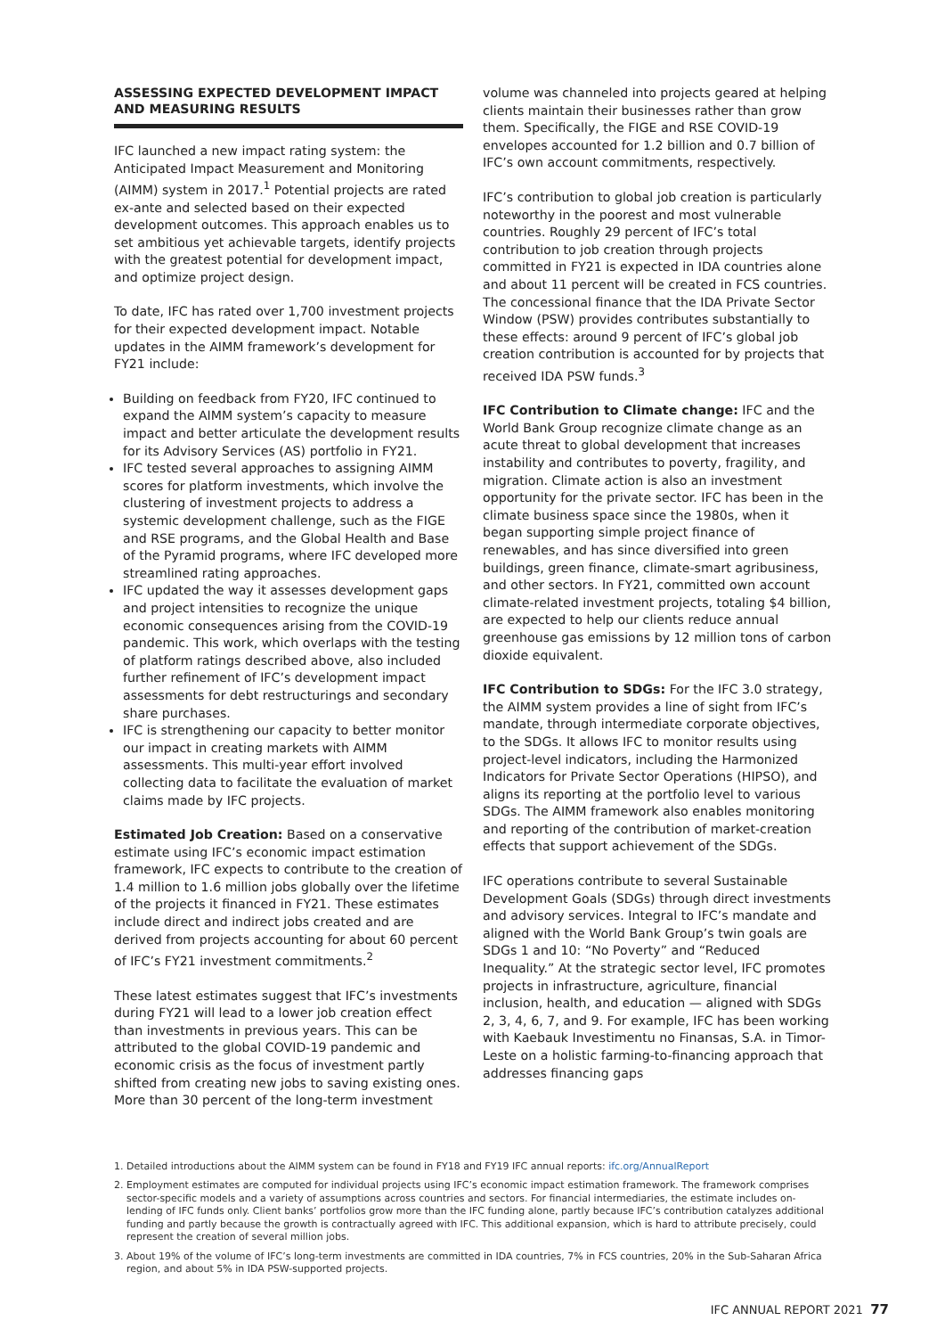ASSESSING EXPECTED DEVELOPMENT IMPACT AND MEASURING RESULTS
IFC launched a new impact rating system: the Anticipated Impact Measurement and Monitoring (AIMM) system in 2017.<sup>1</sup> Potential projects are rated ex-ante and selected based on their expected development outcomes. This approach enables us to set ambitious yet achievable targets, identify projects with the greatest potential for development impact, and optimize project design.
To date, IFC has rated over 1,700 investment projects for their expected development impact. Notable updates in the AIMM framework’s development for FY21 include:
Building on feedback from FY20, IFC continued to expand the AIMM system’s capacity to measure impact and better articulate the development results for its Advisory Services (AS) portfolio in FY21.
IFC tested several approaches to assigning AIMM scores for platform investments, which involve the clustering of investment projects to address a systemic development challenge, such as the FIGE and RSE programs, and the Global Health and Base of the Pyramid programs, where IFC developed more streamlined rating approaches.
IFC updated the way it assesses development gaps and project intensities to recognize the unique economic consequences arising from the COVID-19 pandemic. This work, which overlaps with the testing of platform ratings described above, also included further refinement of IFC’s development impact assessments for debt restructurings and secondary share purchases.
IFC is strengthening our capacity to better monitor our impact in creating markets with AIMM assessments. This multi-year effort involved collecting data to facilitate the evaluation of market claims made by IFC projects.
Estimated Job Creation: Based on a conservative estimate using IFC’s economic impact estimation framework, IFC expects to contribute to the creation of 1.4 million to 1.6 million jobs globally over the lifetime of the projects it financed in FY21. These estimates include direct and indirect jobs created and are derived from projects accounting for about 60 percent of IFC’s FY21 investment commitments.<sup>2</sup>
These latest estimates suggest that IFC’s investments during FY21 will lead to a lower job creation effect than investments in previous years. This can be attributed to the global COVID-19 pandemic and economic crisis as the focus of investment partly shifted from creating new jobs to saving existing ones. More than 30 percent of the long-term investment
volume was channeled into projects geared at helping clients maintain their businesses rather than grow them. Specifically, the FIGE and RSE COVID-19 envelopes accounted for 1.2 billion and 0.7 billion of IFC’s own account commitments, respectively.
IFC’s contribution to global job creation is particularly noteworthy in the poorest and most vulnerable countries. Roughly 29 percent of IFC’s total contribution to job creation through projects committed in FY21 is expected in IDA countries alone and about 11 percent will be created in FCS countries. The concessional finance that the IDA Private Sector Window (PSW) provides contributes substantially to these effects: around 9 percent of IFC’s global job creation contribution is accounted for by projects that received IDA PSW funds.<sup>3</sup>
IFC Contribution to Climate change: IFC and the World Bank Group recognize climate change as an acute threat to global development that increases instability and contributes to poverty, fragility, and migration. Climate action is also an investment opportunity for the private sector. IFC has been in the climate business space since the 1980s, when it began supporting simple project finance of renewables, and has since diversified into green buildings, green finance, climate-smart agribusiness, and other sectors. In FY21, committed own account climate-related investment projects, totaling $4 billion, are expected to help our clients reduce annual greenhouse gas emissions by 12 million tons of carbon dioxide equivalent.
IFC Contribution to SDGs: For the IFC 3.0 strategy, the AIMM system provides a line of sight from IFC’s mandate, through intermediate corporate objectives, to the SDGs. It allows IFC to monitor results using project-level indicators, including the Harmonized Indicators for Private Sector Operations (HIPSO), and aligns its reporting at the portfolio level to various SDGs. The AIMM framework also enables monitoring and reporting of the contribution of market-creation effects that support achievement of the SDGs.
IFC operations contribute to several Sustainable Development Goals (SDGs) through direct investments and advisory services. Integral to IFC’s mandate and aligned with the World Bank Group’s twin goals are SDGs 1 and 10: “No Poverty” and “Reduced Inequality.” At the strategic sector level, IFC promotes projects in infrastructure, agriculture, financial inclusion, health, and education — aligned with SDGs 2, 3, 4, 6, 7, and 9. For example, IFC has been working with Kaebauk Investimentu no Finansas, S.A. in Timor-Leste on a holistic farming-to-financing approach that addresses financing gaps
1. Detailed introductions about the AIMM system can be found in FY18 and FY19 IFC annual reports: ifc.org/AnnualReport
2. Employment estimates are computed for individual projects using IFC’s economic impact estimation framework. The framework comprises sector-specific models and a variety of assumptions across countries and sectors. For financial intermediaries, the estimate includes on-lending of IFC funds only. Client banks’ portfolios grow more than the IFC funding alone, partly because IFC’s contribution catalyzes additional funding and partly because the growth is contractually agreed with IFC. This additional expansion, which is hard to attribute precisely, could represent the creation of several million jobs.
3. About 19% of the volume of IFC’s long-term investments are committed in IDA countries, 7% in FCS countries, 20% in the Sub-Saharan Africa region, and about 5% in IDA PSW-supported projects.
IFC ANNUAL REPORT 2021 77